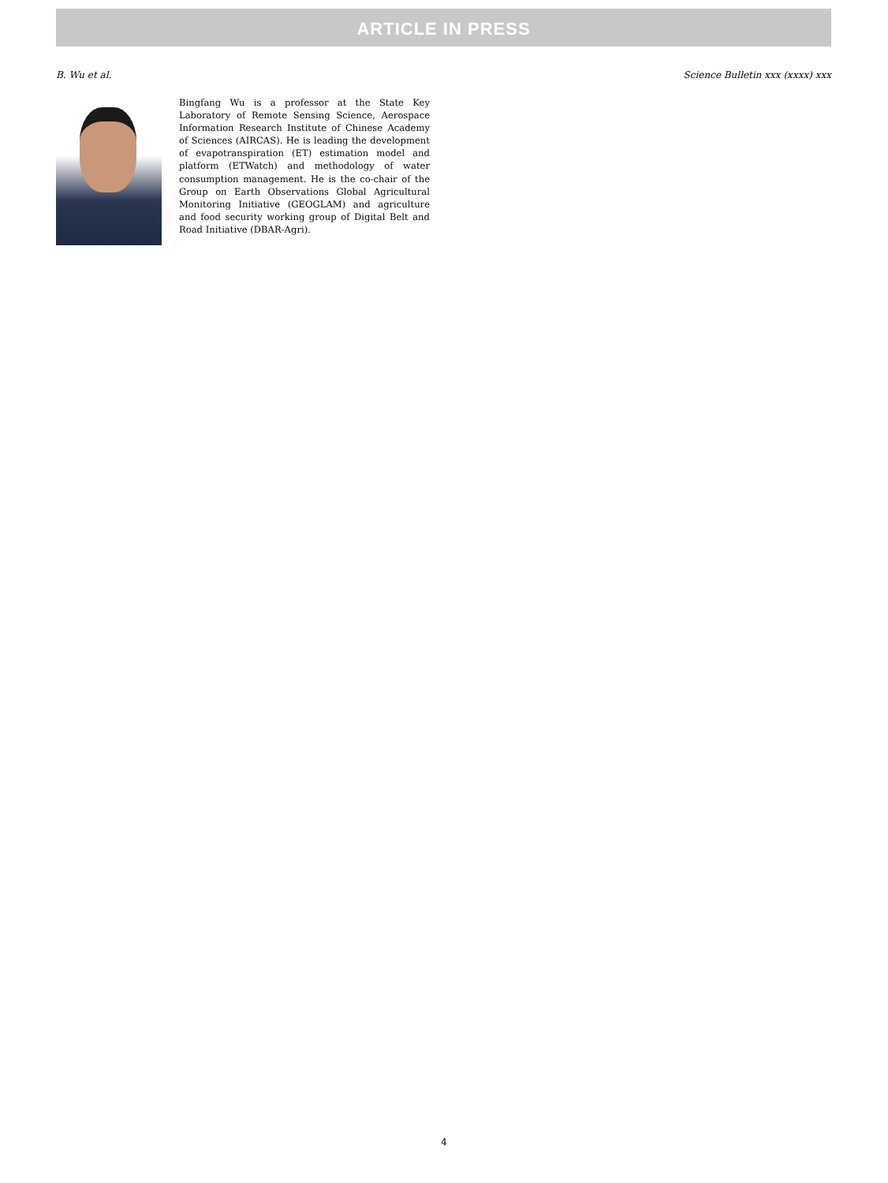ARTICLE IN PRESS
B. Wu et al. Science Bulletin xxx (xxxx) xxx
Bingfang Wu is a professor at the State Key Laboratory of Remote Sensing Science, Aerospace Information Research Institute of Chinese Academy of Sciences (AIRCAS). He is leading the development of evapotranspiration (ET) estimation model and platform (ETWatch) and methodology of water consumption management. He is the co-chair of the Group on Earth Observations Global Agricultural Monitoring Initiative (GEOGLAM) and agriculture and food security working group of Digital Belt and Road Initiative (DBAR-Agri).
4